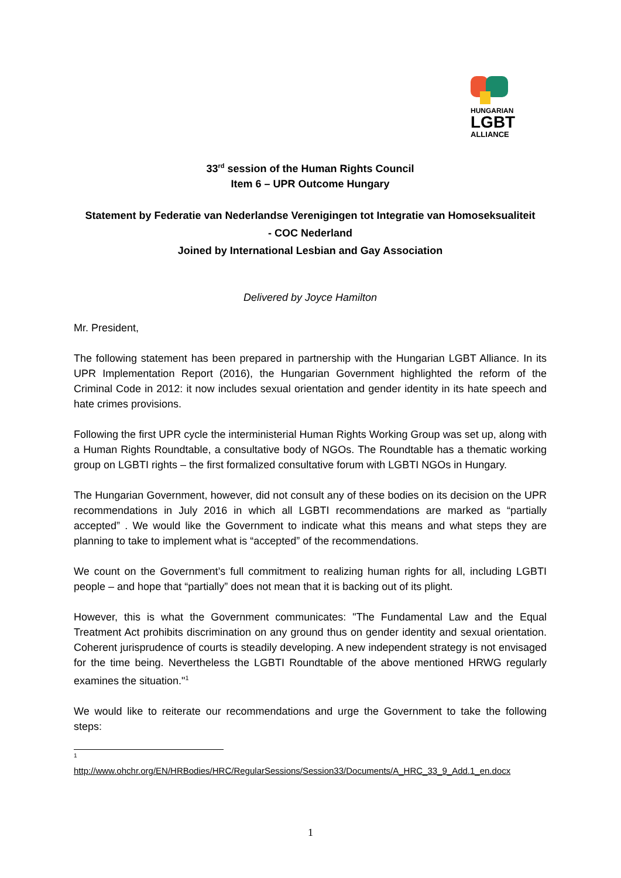HUNGARIAN
LGBT
ALLIANCE
33<sup>rd</sup> session of the Human Rights Council
Item 6 – UPR Outcome Hungary
Statement by Federatie van Nederlandse Verenigingen tot Integratie van Homoseksualiteit
- COC Nederland
Joined by International Lesbian and Gay Association
Delivered by Joyce Hamilton
Mr. President,
The following statement has been prepared in partnership with the Hungarian LGBT Alliance. In its UPR Implementation Report (2016), the Hungarian Government highlighted the reform of the Criminal Code in 2012: it now includes sexual orientation and gender identity in its hate speech and hate crimes provisions.
Following the first UPR cycle the interministerial Human Rights Working Group was set up, along with a Human Rights Roundtable, a consultative body of NGOs. The Roundtable has a thematic working group on LGBTI rights – the first formalized consultative forum with LGBTI NGOs in Hungary.
The Hungarian Government, however, did not consult any of these bodies on its decision on the UPR recommendations in July 2016 in which all LGBTI recommendations are marked as “partially accepted” . We would like the Government to indicate what this means and what steps they are planning to take to implement what is “accepted” of the recommendations.
We count on the Government’s full commitment to realizing human rights for all, including LGBTI people – and hope that “partially” does not mean that it is backing out of its plight.
However, this is what the Government communicates: "The Fundamental Law and the Equal Treatment Act prohibits discrimination on any ground thus on gender identity and sexual orientation. Coherent jurisprudence of courts is steadily developing. A new independent strategy is not envisaged for the time being. Nevertheless the LGBTI Roundtable of the above mentioned HRWG regularly examines the situation."<sup>1</sup>
We would like to reiterate our recommendations and urge the Government to take the following steps:
1
http://www.ohchr.org/EN/HRBodies/HRC/RegularSessions/Session33/Documents/A_HRC_33_9_Add.1_en.docx
1